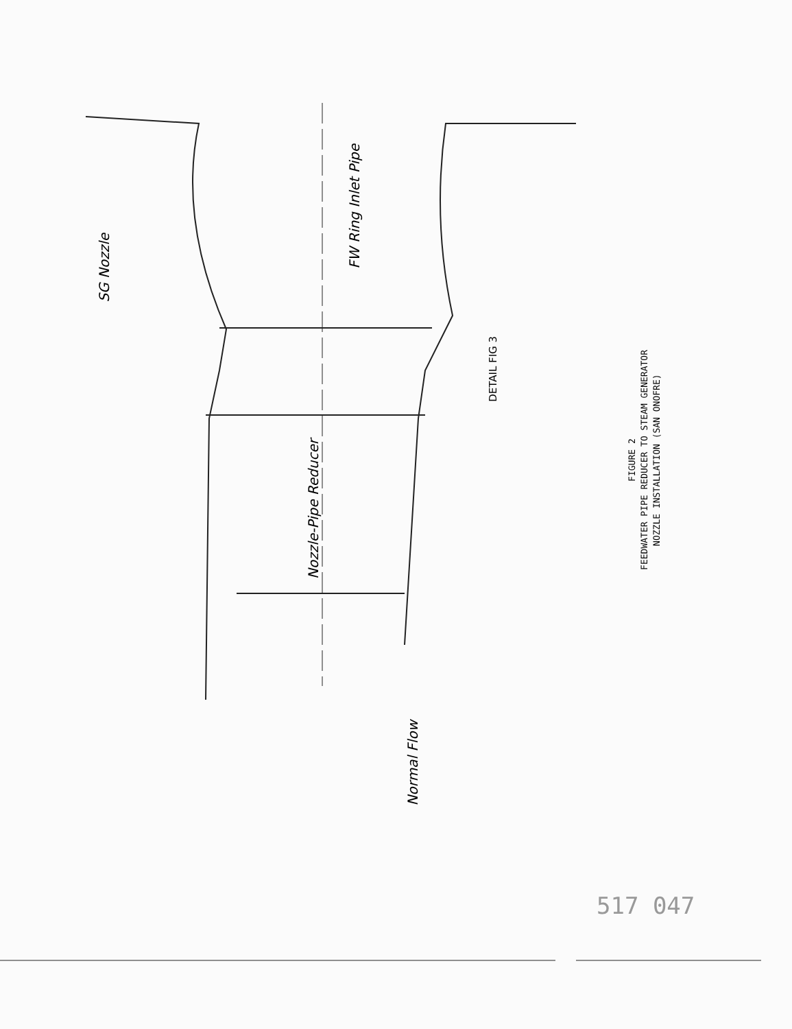SG Nozzle
FW Ring Inlet Pipe
Nozzle-Pipe Reducer
DETAIL FIG 3
Normal Flow
FIGURE 2
FEEDWATER PIPE REDUCER TO STEAM GENERATOR
NOZZLE INSTALLATION (SAN ONOFRE)
517 047